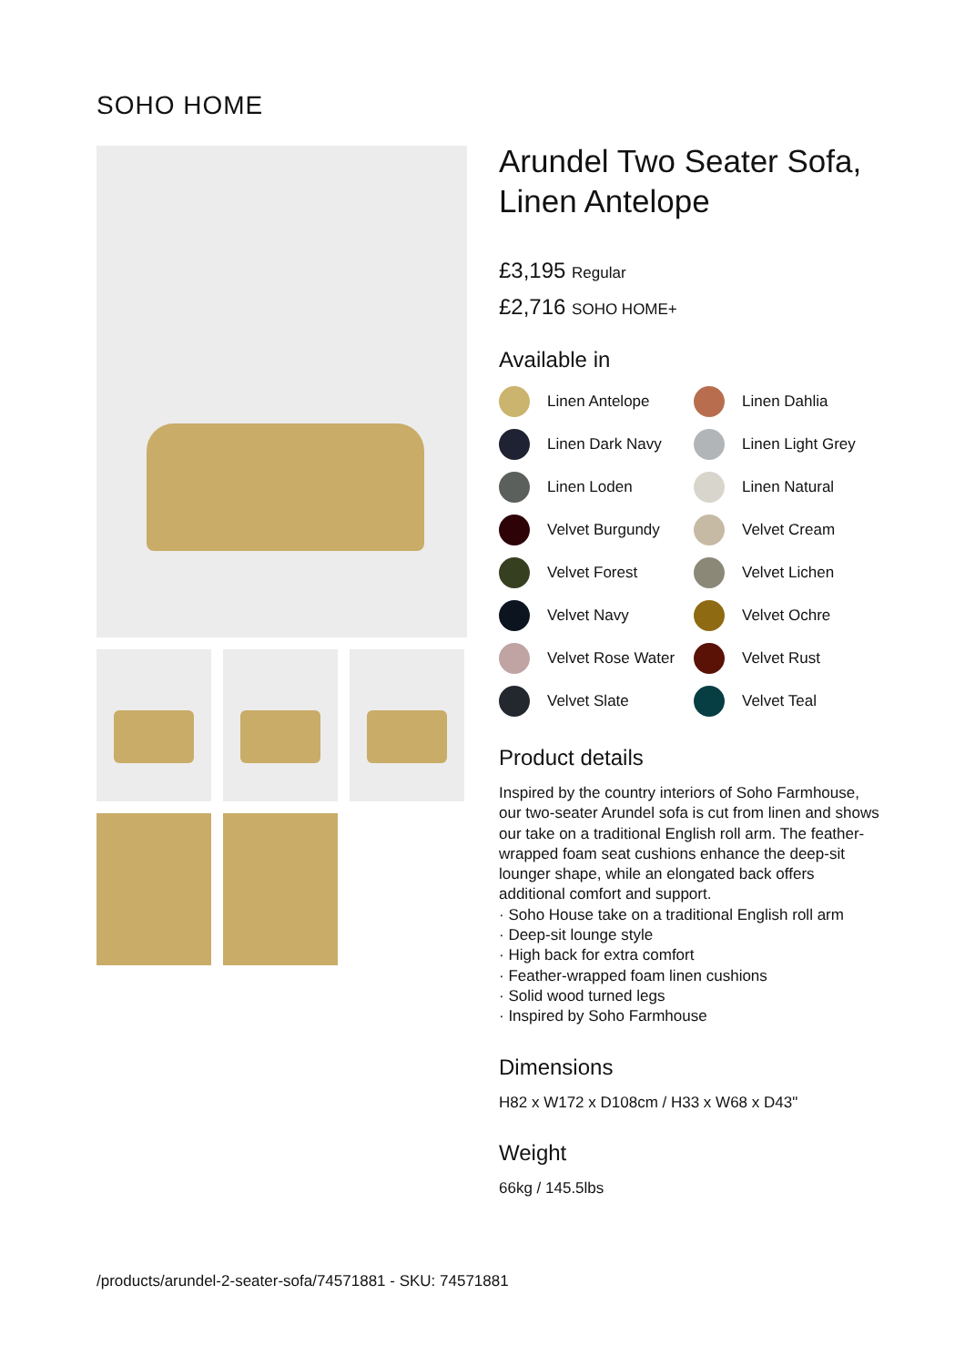SOHO HOME
Arundel Two Seater Sofa, Linen Antelope
£3,195 Regular
£2,716 SOHO HOME+
Available in
Linen Antelope
Linen Dahlia
Linen Dark Navy
Linen Light Grey
Linen Loden
Linen Natural
Velvet Burgundy
Velvet Cream
Velvet Forest
Velvet Lichen
Velvet Navy
Velvet Ochre
Velvet Rose Water
Velvet Rust
Velvet Slate
Velvet Teal
Product details
Inspired by the country interiors of Soho Farmhouse, our two-seater Arundel sofa is cut from linen and shows our take on a traditional English roll arm. The feather-wrapped foam seat cushions enhance the deep-sit lounger shape, while an elongated back offers additional comfort and support.
· Soho House take on a traditional English roll arm
· Deep-sit lounge style
· High back for extra comfort
· Feather-wrapped foam linen cushions
· Solid wood turned legs
· Inspired by Soho Farmhouse
Dimensions
H82 x W172 x D108cm / H33 x W68 x D43"
Weight
66kg / 145.5lbs
/products/arundel-2-seater-sofa/74571881 - SKU: 74571881